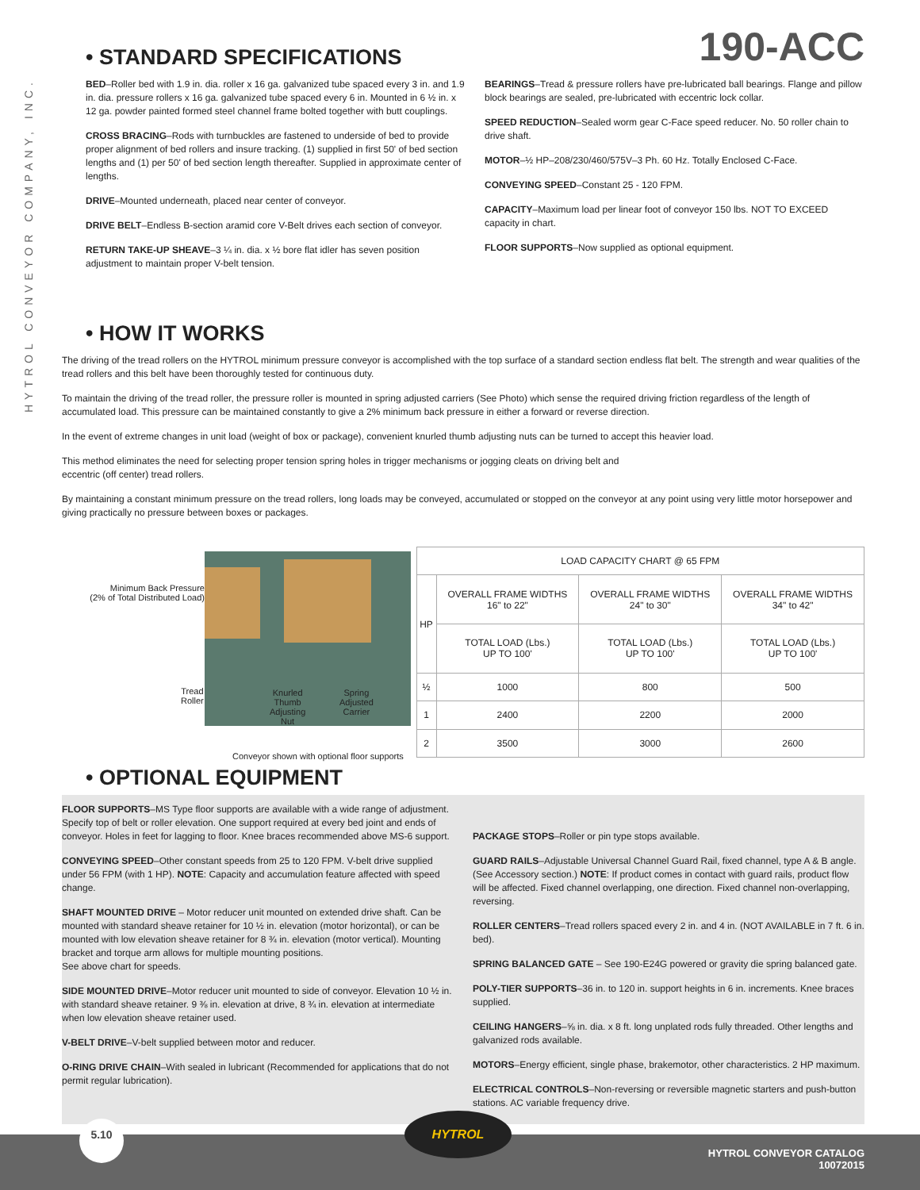HYTROL CONVEYOR COMPANY, INC.
• STANDARD SPECIFICATIONS
190-ACC
BED–Roller bed with 1.9 in. dia. roller x 16 ga. galvanized tube spaced every 3 in. and 1.9 in. dia. pressure rollers x 16 ga. galvanized tube spaced every 6 in. Mounted in 6 ½ in. x 12 ga. powder painted formed steel channel frame bolted together with butt couplings.
CROSS BRACING–Rods with turnbuckles are fastened to underside of bed to provide proper alignment of bed rollers and insure tracking. (1) supplied in first 50' of bed section lengths and (1) per 50' of bed section length thereafter. Supplied in approximate center of lengths.
DRIVE–Mounted underneath, placed near center of conveyor.
DRIVE BELT–Endless B-section aramid core V-Belt drives each section of conveyor.
RETURN TAKE-UP SHEAVE–3 ¼ in. dia. x ½ bore flat idler has seven position adjustment to maintain proper V-belt tension.
BEARINGS–Tread & pressure rollers have pre-lubricated ball bearings. Flange and pillow block bearings are sealed, pre-lubricated with eccentric lock collar.
SPEED REDUCTION–Sealed worm gear C-Face speed reducer. No. 50 roller chain to drive shaft.
MOTOR–½ HP–208/230/460/575V–3 Ph. 60 Hz. Totally Enclosed C-Face.
CONVEYING SPEED–Constant 25 - 120 FPM.
CAPACITY–Maximum load per linear foot of conveyor 150 lbs. NOT TO EXCEED capacity in chart.
FLOOR SUPPORTS–Now supplied as optional equipment.
• HOW IT WORKS
The driving of the tread rollers on the HYTROL minimum pressure conveyor is accomplished with the top surface of a standard section endless flat belt. The strength and wear qualities of the tread rollers and this belt have been thoroughly tested for continuous duty.
To maintain the driving of the tread roller, the pressure roller is mounted in spring adjusted carriers (See Photo) which sense the required driving friction regardless of the length of accumulated load. This pressure can be maintained constantly to give a 2% minimum back pressure in either a forward or reverse direction.
In the event of extreme changes in unit load (weight of box or package), convenient knurled thumb adjusting nuts can be turned to accept this heavier load.
This method eliminates the need for selecting proper tension spring holes in trigger mechanisms or jogging cleats on driving belt and
eccentric (off center) tread rollers.
By maintaining a constant minimum pressure on the tread rollers, long loads may be conveyed, accumulated or stopped on the conveyor at any point using very little motor horsepower and giving practically no pressure between boxes or packages.
Minimum Back Pressure
(2% of Total Distributed Load)
Tread
Roller
Knurled
Thumb
Adjusting
Nut
Spring
Adjusted
Carrier
Conveyor shown with optional floor supports
| LOAD CAPACITY CHART @ 65 FPM | | | |
| --- | --- | --- | --- |
| HP | OVERALL FRAME WIDTHS 16" to 22" | OVERALL FRAME WIDTHS 24" to 30" | OVERALL FRAME WIDTHS 34" to 42" |
| | TOTAL LOAD (Lbs.) UP TO 100' | TOTAL LOAD (Lbs.) UP TO 100' | TOTAL LOAD (Lbs.) UP TO 100' |
| ½ | 1000 | 800 | 500 |
| 1 | 2400 | 2200 | 2000 |
| 2 | 3500 | 3000 | 2600 |
• OPTIONAL EQUIPMENT
FLOOR SUPPORTS–MS Type floor supports are available with a wide range of adjustment. Specify top of belt or roller elevation. One support required at every bed joint and ends of conveyor. Holes in feet for lagging to floor. Knee braces recommended above MS-6 support.
CONVEYING SPEED–Other constant speeds from 25 to 120 FPM. V-belt drive supplied under 56 FPM (with 1 HP). NOTE: Capacity and accumulation feature affected with speed change.
SHAFT MOUNTED DRIVE – Motor reducer unit mounted on extended drive shaft. Can be mounted with standard sheave retainer for 10 ½ in. elevation (motor horizontal), or can be mounted with low elevation sheave retainer for 8 ¾ in. elevation (motor vertical). Mounting bracket and torque arm allows for multiple mounting positions.
See above chart for speeds.
SIDE MOUNTED DRIVE–Motor reducer unit mounted to side of conveyor. Elevation 10 ½ in. with standard sheave retainer. 9 ⅜ in. elevation at drive, 8 ¾ in. elevation at intermediate when low elevation sheave retainer used.
V-BELT DRIVE–V-belt supplied between motor and reducer.
O-RING DRIVE CHAIN–With sealed in lubricant (Recommended for applications that do not permit regular lubrication).
PACKAGE STOPS–Roller or pin type stops available.
GUARD RAILS–Adjustable Universal Channel Guard Rail, fixed channel, type A & B angle. (See Accessory section.) NOTE: If product comes in contact with guard rails, product flow will be affected. Fixed channel overlapping, one direction. Fixed channel non-overlapping, reversing.
ROLLER CENTERS–Tread rollers spaced every 2 in. and 4 in. (NOT AVAILABLE in 7 ft. 6 in. bed).
SPRING BALANCED GATE – See 190-E24G powered or gravity die spring balanced gate.
POLY-TIER SUPPORTS–36 in. to 120 in. support heights in 6 in. increments. Knee braces supplied.
CEILING HANGERS–⅝ in. dia. x 8 ft. long unplated rods fully threaded. Other lengths and galvanized rods available.
MOTORS–Energy efficient, single phase, brakemotor, other characteristics. 2 HP maximum.
ELECTRICAL CONTROLS–Non-reversing or reversible magnetic starters and push-button stations. AC variable frequency drive.
5.10 HYTROL
HYTROL CONVEYOR CATALOG
10072015